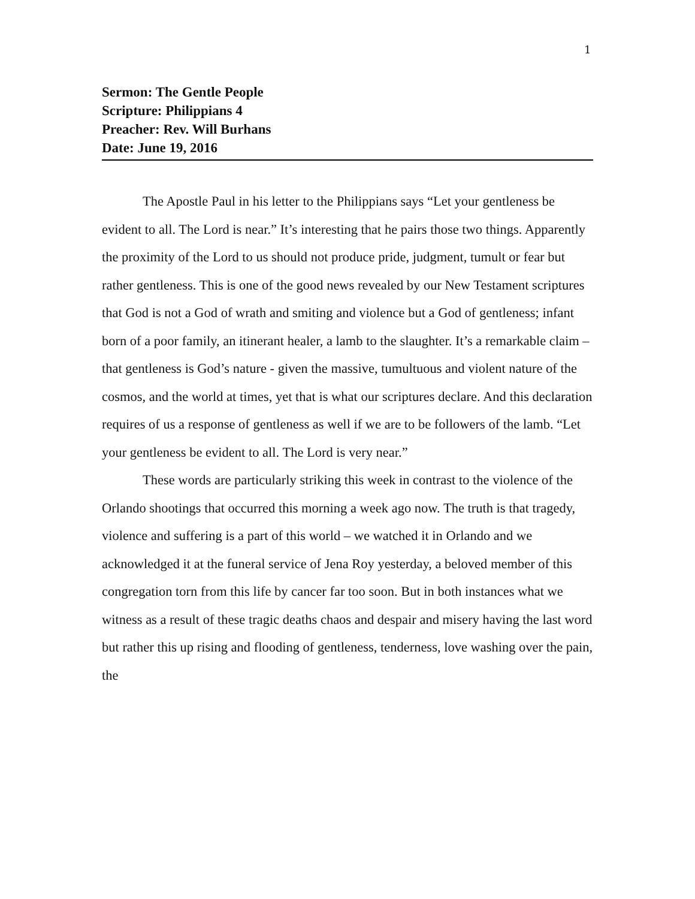1
Sermon: The Gentle People
Scripture: Philippians 4
Preacher: Rev. Will Burhans
Date: June 19, 2016
The Apostle Paul in his letter to the Philippians says “Let your gentleness be evident to all. The Lord is near.” It’s interesting that he pairs those two things. Apparently the proximity of the Lord to us should not produce pride, judgment, tumult or fear but rather gentleness. This is one of the good news revealed by our New Testament scriptures that God is not a God of wrath and smiting and violence but a God of gentleness; infant born of a poor family, an itinerant healer, a lamb to the slaughter. It’s a remarkable claim – that gentleness is God’s nature - given the massive, tumultuous and violent nature of the cosmos, and the world at times, yet that is what our scriptures declare. And this declaration requires of us a response of gentleness as well if we are to be followers of the lamb. “Let your gentleness be evident to all. The Lord is very near.”
These words are particularly striking this week in contrast to the violence of the Orlando shootings that occurred this morning a week ago now. The truth is that tragedy, violence and suffering is a part of this world – we watched it in Orlando and we acknowledged it at the funeral service of Jena Roy yesterday, a beloved member of this congregation torn from this life by cancer far too soon. But in both instances what we witness as a result of these tragic deaths chaos and despair and misery having the last word but rather this up rising and flooding of gentleness, tenderness, love washing over the pain, the